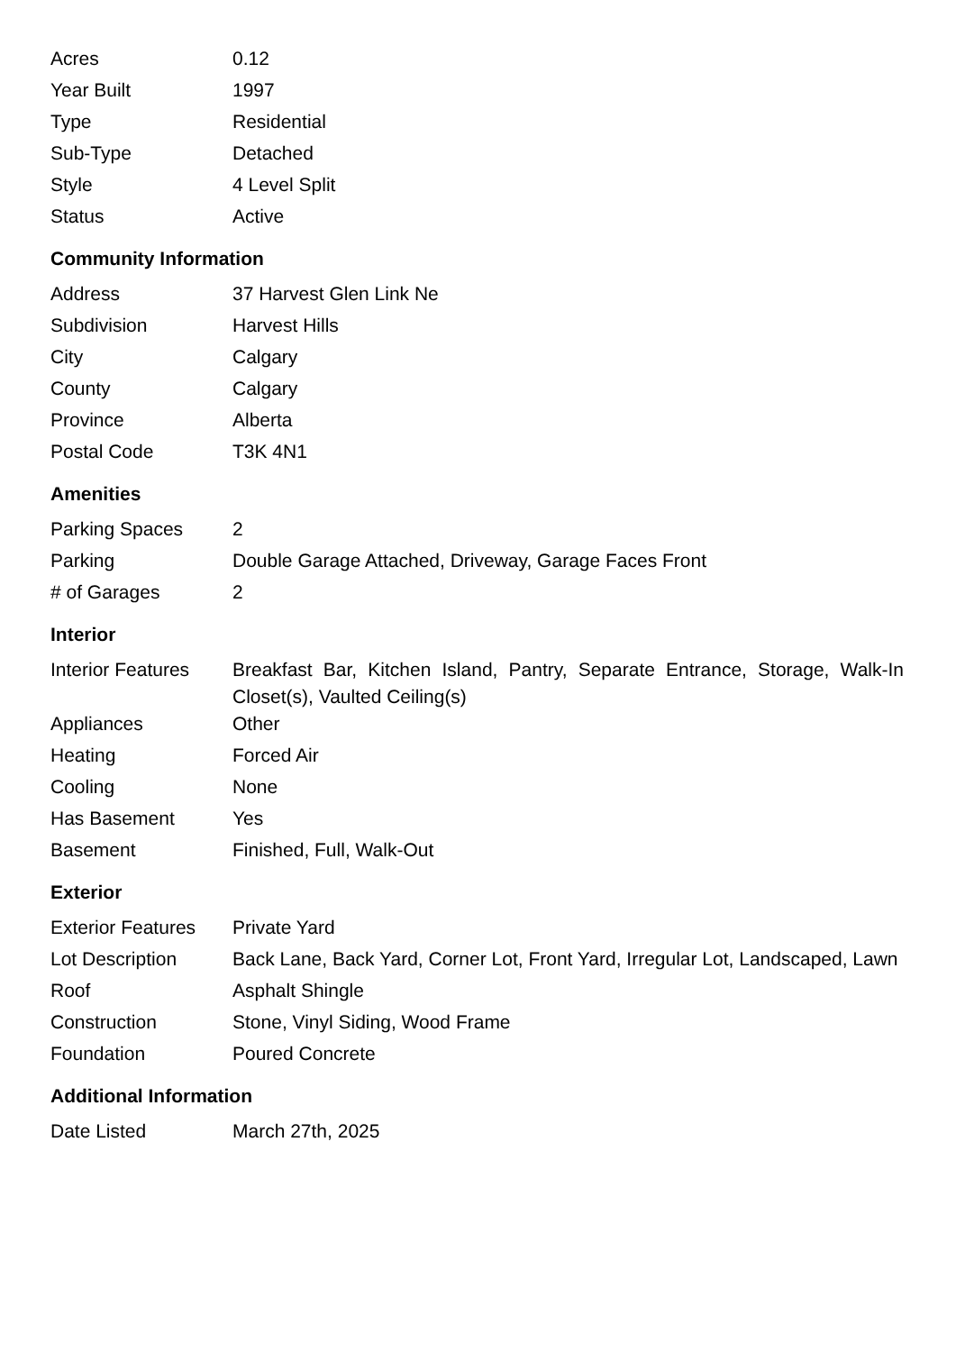| Acres | 0.12 |
| Year Built | 1997 |
| Type | Residential |
| Sub-Type | Detached |
| Style | 4 Level Split |
| Status | Active |
Community Information
| Address | 37 Harvest Glen Link Ne |
| Subdivision | Harvest Hills |
| City | Calgary |
| County | Calgary |
| Province | Alberta |
| Postal Code | T3K 4N1 |
Amenities
| Parking Spaces | 2 |
| Parking | Double Garage Attached, Driveway, Garage Faces Front |
| # of Garages | 2 |
Interior
| Interior Features | Breakfast Bar, Kitchen Island, Pantry, Separate Entrance, Storage, Walk-In Closet(s), Vaulted Ceiling(s) |
| Appliances | Other |
| Heating | Forced Air |
| Cooling | None |
| Has Basement | Yes |
| Basement | Finished, Full, Walk-Out |
Exterior
| Exterior Features | Private Yard |
| Lot Description | Back Lane, Back Yard, Corner Lot, Front Yard, Irregular Lot, Landscaped, Lawn |
| Roof | Asphalt Shingle |
| Construction | Stone, Vinyl Siding, Wood Frame |
| Foundation | Poured Concrete |
Additional Information
| Date Listed | March 27th, 2025 |